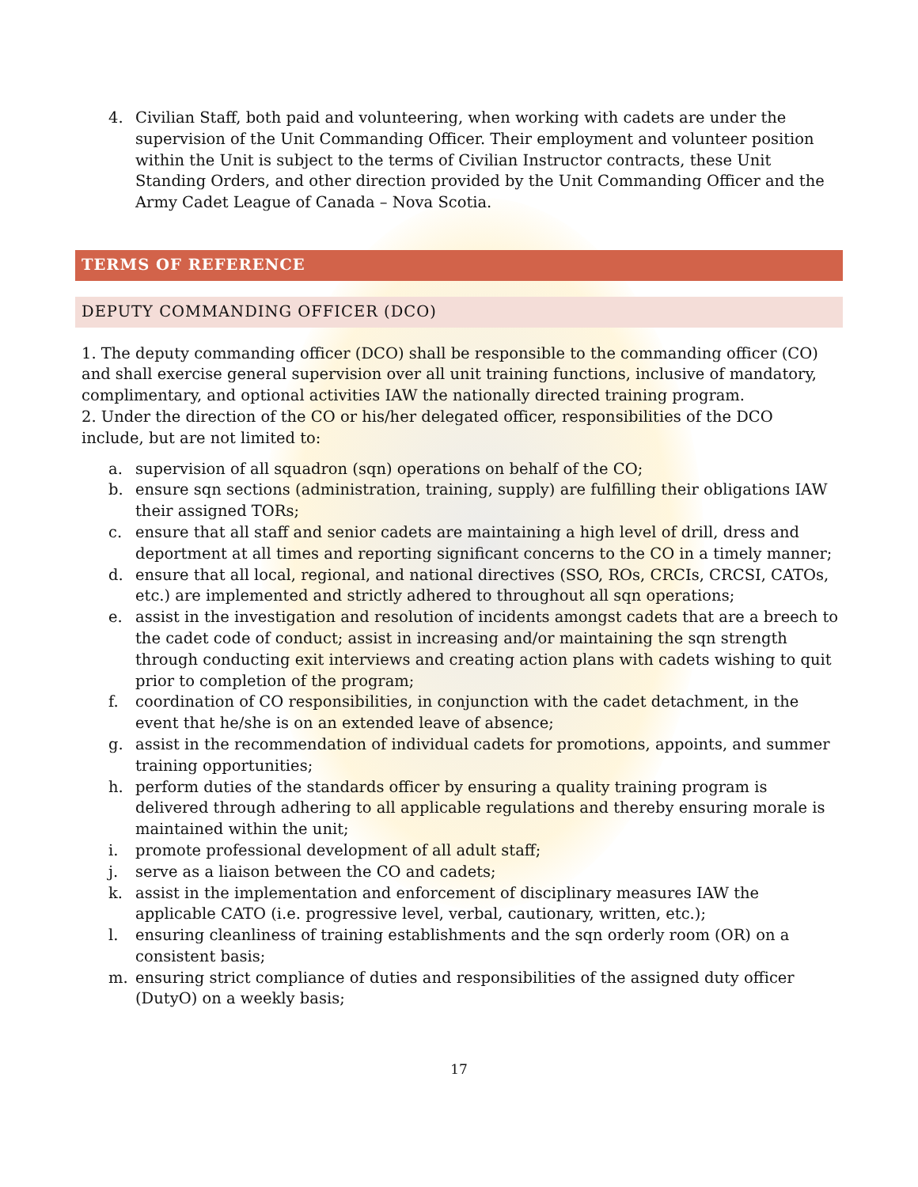4. Civilian Staff, both paid and volunteering, when working with cadets are under the supervision of the Unit Commanding Officer. Their employment and volunteer position within the Unit is subject to the terms of Civilian Instructor contracts, these Unit Standing Orders, and other direction provided by the Unit Commanding Officer and the Army Cadet League of Canada – Nova Scotia.
TERMS OF REFERENCE
DEPUTY COMMANDING OFFICER (DCO)
1. The deputy commanding officer (DCO) shall be responsible to the commanding officer (CO) and shall exercise general supervision over all unit training functions, inclusive of mandatory, complimentary, and optional activities IAW the nationally directed training program.
2. Under the direction of the CO or his/her delegated officer, responsibilities of the DCO include, but are not limited to:
a. supervision of all squadron (sqn) operations on behalf of the CO;
b. ensure sqn sections (administration, training, supply) are fulfilling their obligations IAW their assigned TORs;
c. ensure that all staff and senior cadets are maintaining a high level of drill, dress and deportment at all times and reporting significant concerns to the CO in a timely manner;
d. ensure that all local, regional, and national directives (SSO, ROs, CRCIs, CRCSI, CATOs, etc.) are implemented and strictly adhered to throughout all sqn operations;
e. assist in the investigation and resolution of incidents amongst cadets that are a breech to the cadet code of conduct; assist in increasing and/or maintaining the sqn strength through conducting exit interviews and creating action plans with cadets wishing to quit prior to completion of the program;
f. coordination of CO responsibilities, in conjunction with the cadet detachment, in the event that he/she is on an extended leave of absence;
g. assist in the recommendation of individual cadets for promotions, appoints, and summer training opportunities;
h. perform duties of the standards officer by ensuring a quality training program is delivered through adhering to all applicable regulations and thereby ensuring morale is maintained within the unit;
i. promote professional development of all adult staff;
j. serve as a liaison between the CO and cadets;
k. assist in the implementation and enforcement of disciplinary measures IAW the applicable CATO (i.e. progressive level, verbal, cautionary, written, etc.);
l. ensuring cleanliness of training establishments and the sqn orderly room (OR) on a consistent basis;
m. ensuring strict compliance of duties and responsibilities of the assigned duty officer (DutyO) on a weekly basis;
17